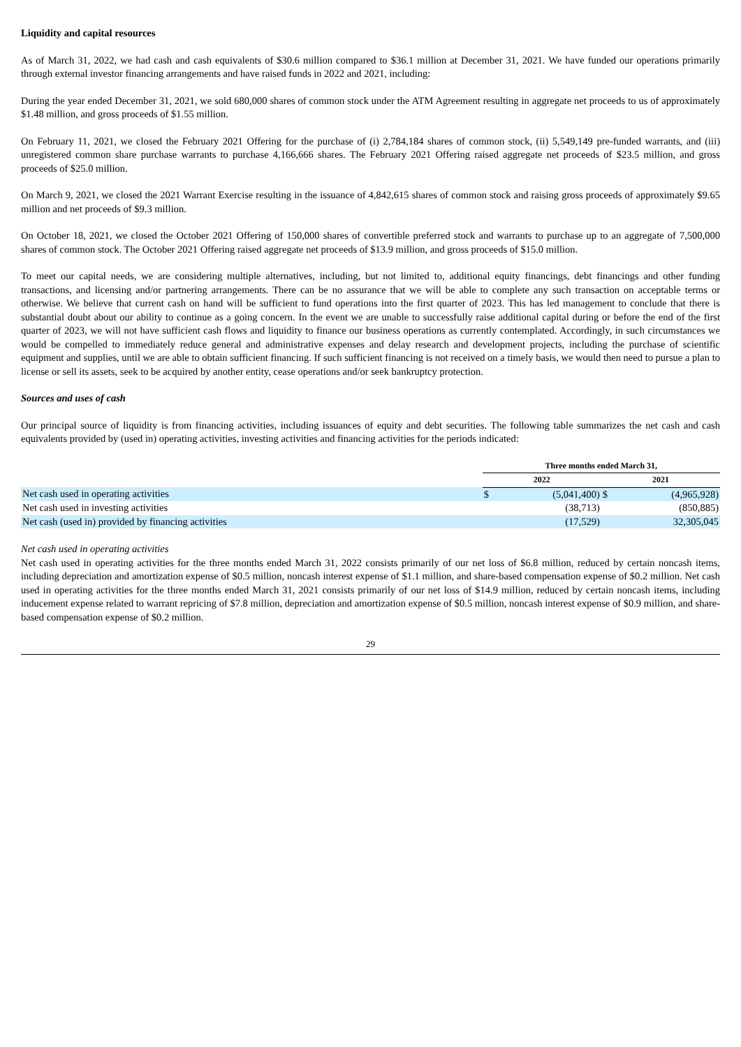Liquidity and capital resources
As of March 31, 2022, we had cash and cash equivalents of $30.6 million compared to $36.1 million at December 31, 2021. We have funded our operations primarily through external investor financing arrangements and have raised funds in 2022 and 2021, including:
During the year ended December 31, 2021, we sold 680,000 shares of common stock under the ATM Agreement resulting in aggregate net proceeds to us of approximately $1.48 million, and gross proceeds of $1.55 million.
On February 11, 2021, we closed the February 2021 Offering for the purchase of (i) 2,784,184 shares of common stock, (ii) 5,549,149 pre-funded warrants, and (iii) unregistered common share purchase warrants to purchase 4,166,666 shares. The February 2021 Offering raised aggregate net proceeds of $23.5 million, and gross proceeds of $25.0 million.
On March 9, 2021, we closed the 2021 Warrant Exercise resulting in the issuance of 4,842,615 shares of common stock and raising gross proceeds of approximately $9.65 million and net proceeds of $9.3 million.
On October 18, 2021, we closed the October 2021 Offering of 150,000 shares of convertible preferred stock and warrants to purchase up to an aggregate of 7,500,000 shares of common stock. The October 2021 Offering raised aggregate net proceeds of $13.9 million, and gross proceeds of $15.0 million.
To meet our capital needs, we are considering multiple alternatives, including, but not limited to, additional equity financings, debt financings and other funding transactions, and licensing and/or partnering arrangements. There can be no assurance that we will be able to complete any such transaction on acceptable terms or otherwise. We believe that current cash on hand will be sufficient to fund operations into the first quarter of 2023. This has led management to conclude that there is substantial doubt about our ability to continue as a going concern. In the event we are unable to successfully raise additional capital during or before the end of the first quarter of 2023, we will not have sufficient cash flows and liquidity to finance our business operations as currently contemplated. Accordingly, in such circumstances we would be compelled to immediately reduce general and administrative expenses and delay research and development projects, including the purchase of scientific equipment and supplies, until we are able to obtain sufficient financing. If such sufficient financing is not received on a timely basis, we would then need to pursue a plan to license or sell its assets, seek to be acquired by another entity, cease operations and/or seek bankruptcy protection.
Sources and uses of cash
Our principal source of liquidity is from financing activities, including issuances of equity and debt securities. The following table summarizes the net cash and cash equivalents provided by (used in) operating activities, investing activities and financing activities for the periods indicated:
| | Three months ended March 31, | | | |
| --- | --- | --- | --- | --- |
| | 2022 | | 2021 | |
| Net cash used in operating activities | $ | (5,041,400) | $ | (4,965,928) |
| Net cash used in investing activities | | (38,713) | | (850,885) |
| Net cash (used in) provided by financing activities | | (17,529) | | 32,305,045 |
Net cash used in operating activities
Net cash used in operating activities for the three months ended March 31, 2022 consists primarily of our net loss of $6.8 million, reduced by certain noncash items, including depreciation and amortization expense of $0.5 million, noncash interest expense of $1.1 million, and share-based compensation expense of $0.2 million. Net cash used in operating activities for the three months ended March 31, 2021 consists primarily of our net loss of $14.9 million, reduced by certain noncash items, including inducement expense related to warrant repricing of $7.8 million, depreciation and amortization expense of $0.5 million, noncash interest expense of $0.9 million, and share-based compensation expense of $0.2 million.
29